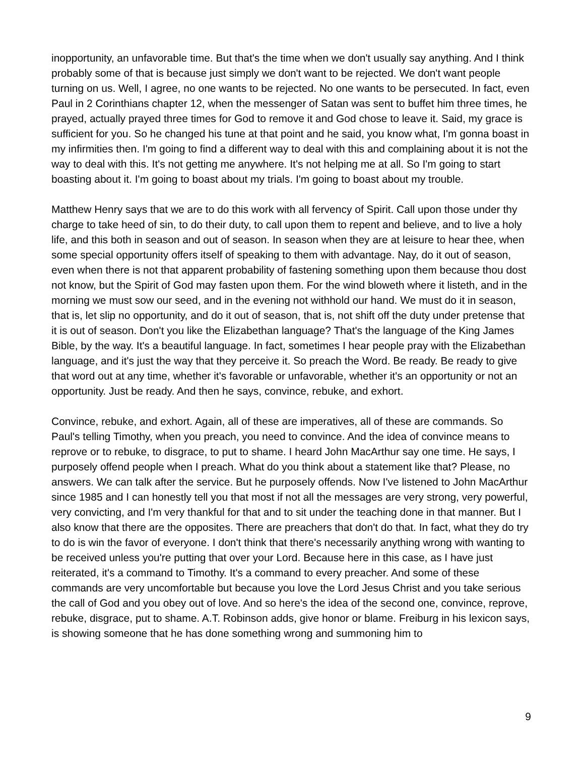inopportunity, an unfavorable time. But that's the time when we don't usually say anything. And I think probably some of that is because just simply we don't want to be rejected. We don't want people turning on us. Well, I agree, no one wants to be rejected. No one wants to be persecuted. In fact, even Paul in 2 Corinthians chapter 12, when the messenger of Satan was sent to buffet him three times, he prayed, actually prayed three times for God to remove it and God chose to leave it. Said, my grace is sufficient for you. So he changed his tune at that point and he said, you know what, I'm gonna boast in my infirmities then. I'm going to find a different way to deal with this and complaining about it is not the way to deal with this. It's not getting me anywhere. It's not helping me at all. So I'm going to start boasting about it. I'm going to boast about my trials. I'm going to boast about my trouble.
Matthew Henry says that we are to do this work with all fervency of Spirit. Call upon those under thy charge to take heed of sin, to do their duty, to call upon them to repent and believe, and to live a holy life, and this both in season and out of season. In season when they are at leisure to hear thee, when some special opportunity offers itself of speaking to them with advantage. Nay, do it out of season, even when there is not that apparent probability of fastening something upon them because thou dost not know, but the Spirit of God may fasten upon them. For the wind bloweth where it listeth, and in the morning we must sow our seed, and in the evening not withhold our hand. We must do it in season, that is, let slip no opportunity, and do it out of season, that is, not shift off the duty under pretense that it is out of season. Don't you like the Elizabethan language? That's the language of the King James Bible, by the way. It's a beautiful language. In fact, sometimes I hear people pray with the Elizabethan language, and it's just the way that they perceive it. So preach the Word. Be ready. Be ready to give that word out at any time, whether it's favorable or unfavorable, whether it's an opportunity or not an opportunity. Just be ready. And then he says, convince, rebuke, and exhort.
Convince, rebuke, and exhort. Again, all of these are imperatives, all of these are commands. So Paul's telling Timothy, when you preach, you need to convince. And the idea of convince means to reprove or to rebuke, to disgrace, to put to shame. I heard John MacArthur say one time. He says, I purposely offend people when I preach. What do you think about a statement like that? Please, no answers. We can talk after the service. But he purposely offends. Now I've listened to John MacArthur since 1985 and I can honestly tell you that most if not all the messages are very strong, very powerful, very convicting, and I'm very thankful for that and to sit under the teaching done in that manner. But I also know that there are the opposites. There are preachers that don't do that. In fact, what they do try to do is win the favor of everyone. I don't think that there's necessarily anything wrong with wanting to be received unless you're putting that over your Lord. Because here in this case, as I have just reiterated, it's a command to Timothy. It's a command to every preacher. And some of these commands are very uncomfortable but because you love the Lord Jesus Christ and you take serious the call of God and you obey out of love. And so here's the idea of the second one, convince, reprove, rebuke, disgrace, put to shame. A.T. Robinson adds, give honor or blame. Freiburg in his lexicon says, is showing someone that he has done something wrong and summoning him to
9